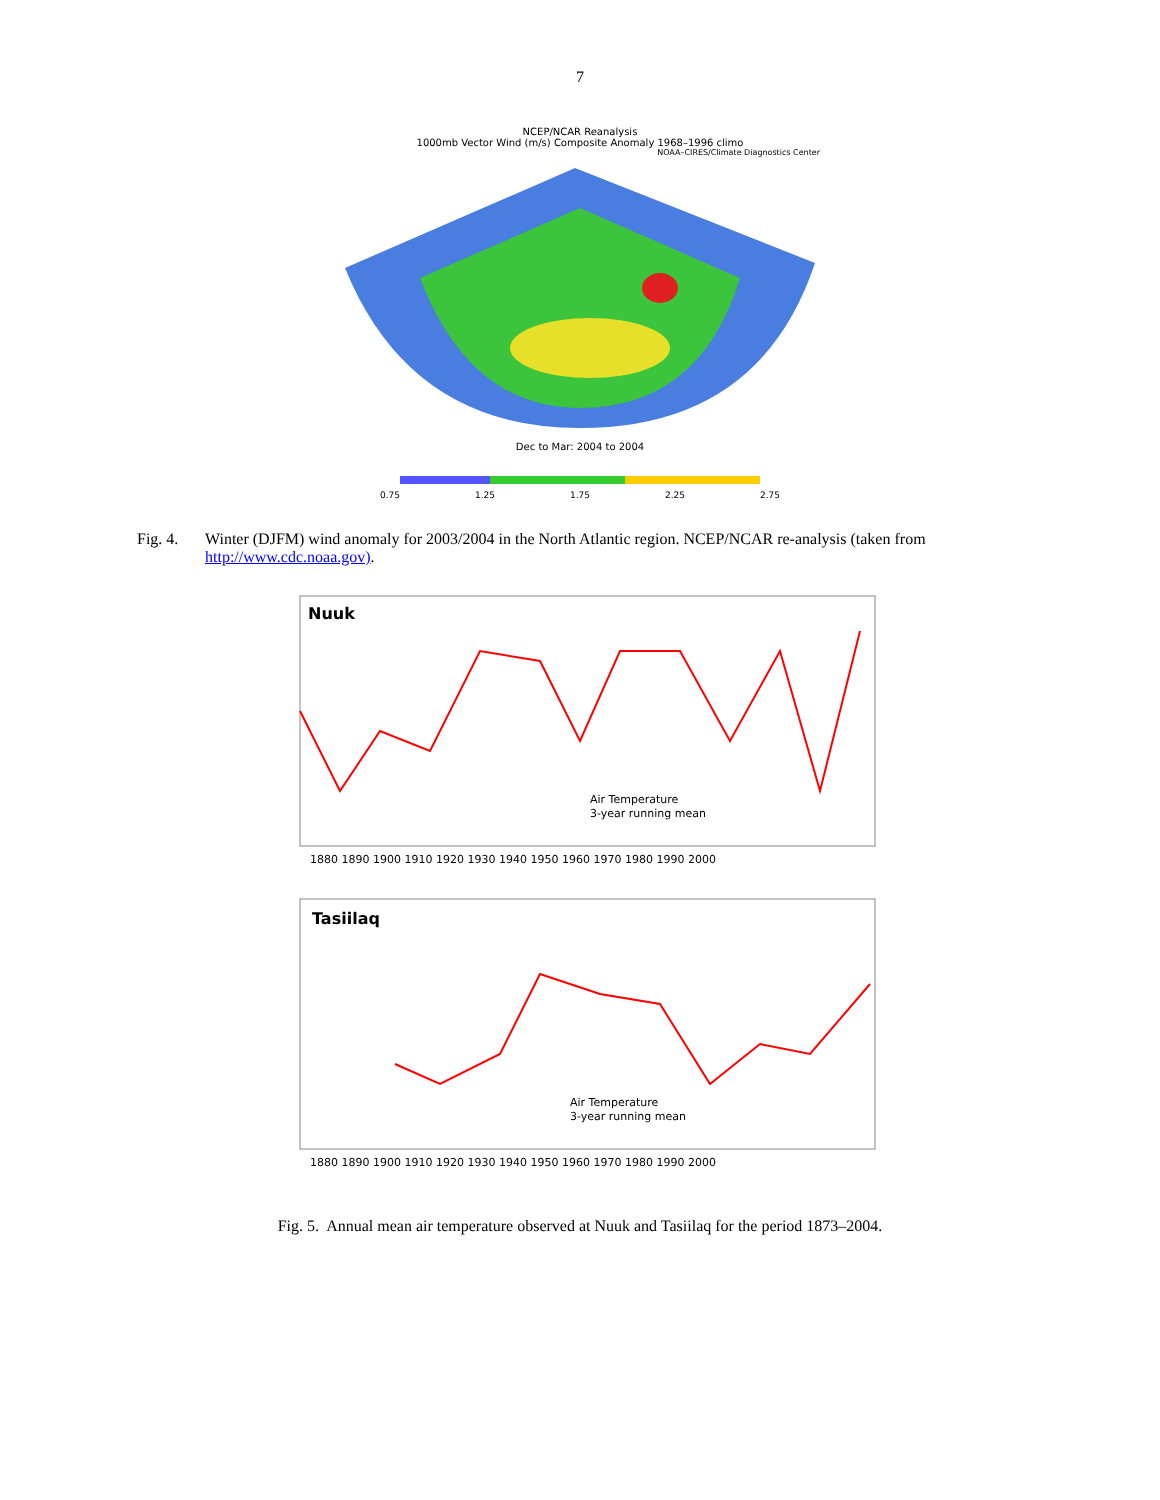7
NCEP/NCAR Reanalysis
1000mb Vector Wind (m/s) Composite Anomaly 1968–1996 climo
NOAA–CIRES/Climate Diagnostics Center
Dec to Mar: 2004 to 2004
0.75 1.25 1.75 2.25 2.75
Fig. 4. Winter (DJFM) wind anomaly for 2003/2004 in the North Atlantic region. NCEP/NCAR re-analysis (taken from http://www.cdc.noaa.gov).
Nuuk
Air Temperature
3-year running mean
1880 1890 1900 1910 1920 1930 1940 1950 1960 1970 1980 1990 2000
Tasiilaq
Air Temperature
3-year running mean
1880 1890 1900 1910 1920 1930 1940 1950 1960 1970 1980 1990 2000
Fig. 5. Annual mean air temperature observed at Nuuk and Tasiilaq for the period 1873–2004.